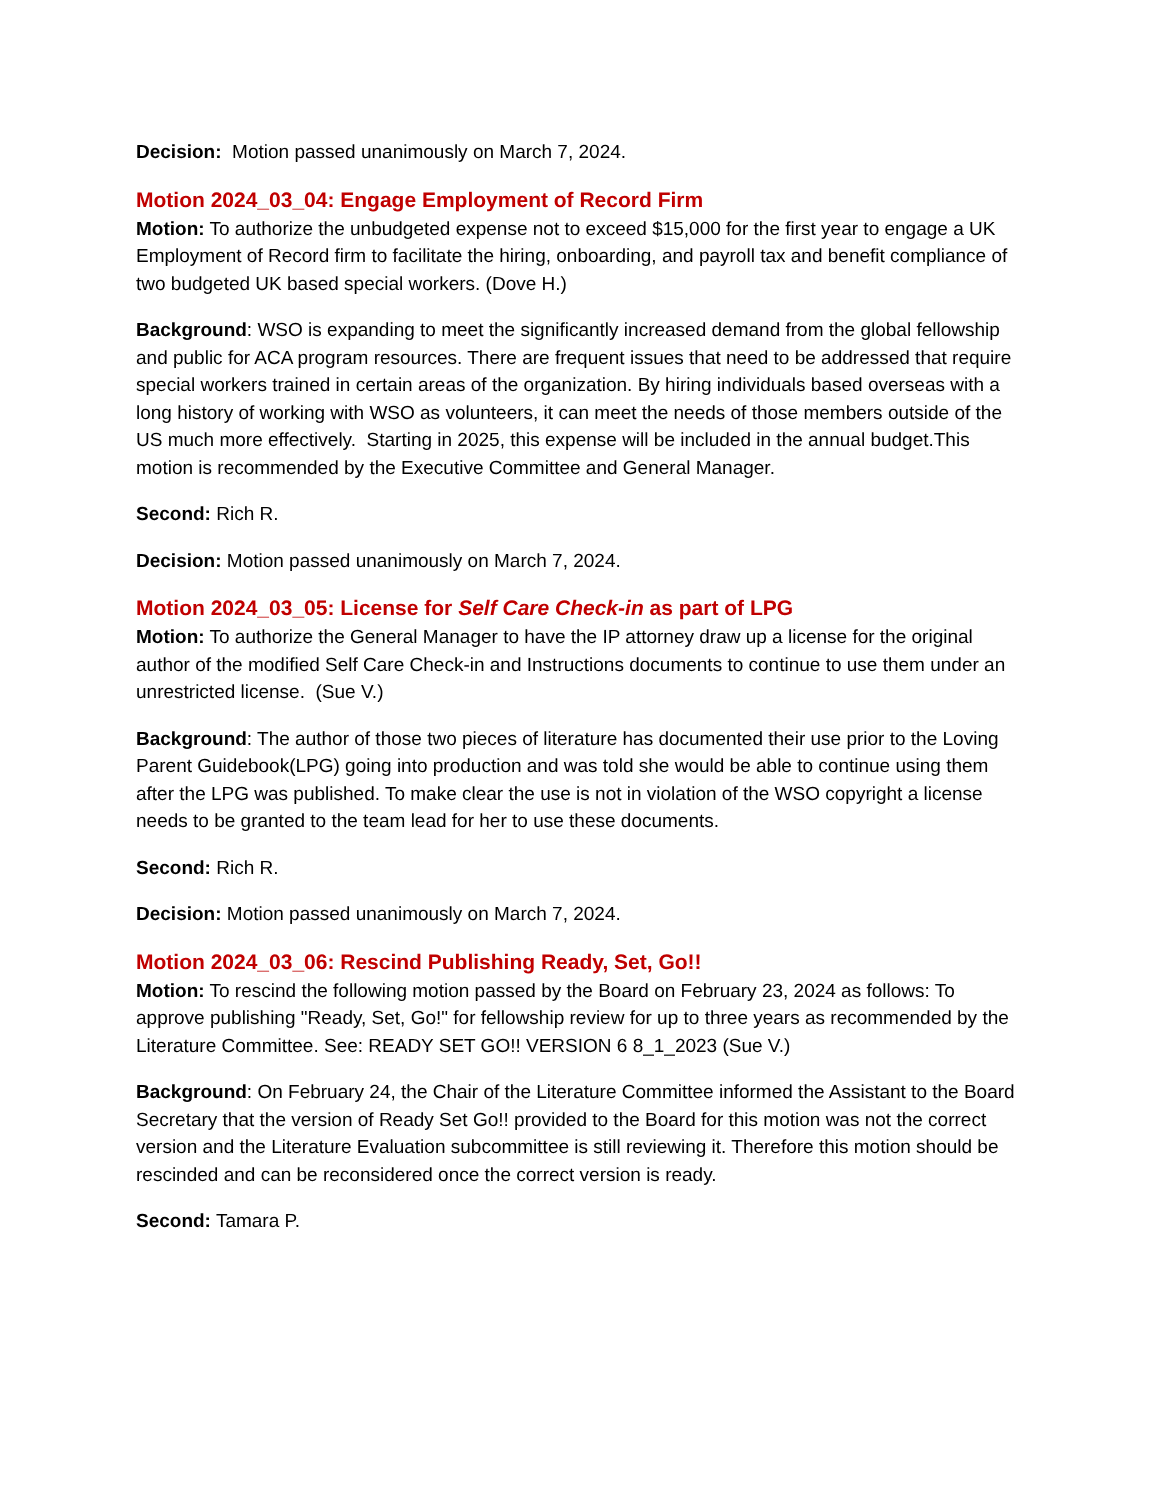Decision: Motion passed unanimously on March 7, 2024.
Motion 2024_03_04: Engage Employment of Record Firm
Motion: To authorize the unbudgeted expense not to exceed $15,000 for the first year to engage a UK Employment of Record firm to facilitate the hiring, onboarding, and payroll tax and benefit compliance of two budgeted UK based special workers. (Dove H.)
Background: WSO is expanding to meet the significantly increased demand from the global fellowship and public for ACA program resources. There are frequent issues that need to be addressed that require special workers trained in certain areas of the organization. By hiring individuals based overseas with a long history of working with WSO as volunteers, it can meet the needs of those members outside of the US much more effectively. Starting in 2025, this expense will be included in the annual budget.This motion is recommended by the Executive Committee and General Manager.
Second: Rich R.
Decision: Motion passed unanimously on March 7, 2024.
Motion 2024_03_05: License for Self Care Check-in as part of LPG
Motion: To authorize the General Manager to have the IP attorney draw up a license for the original author of the modified Self Care Check-in and Instructions documents to continue to use them under an unrestricted license. (Sue V.)
Background: The author of those two pieces of literature has documented their use prior to the Loving Parent Guidebook(LPG) going into production and was told she would be able to continue using them after the LPG was published. To make clear the use is not in violation of the WSO copyright a license needs to be granted to the team lead for her to use these documents.
Second: Rich R.
Decision: Motion passed unanimously on March 7, 2024.
Motion 2024_03_06: Rescind Publishing Ready, Set, Go!!
Motion: To rescind the following motion passed by the Board on February 23, 2024 as follows: To approve publishing "Ready, Set, Go!" for fellowship review for up to three years as recommended by the Literature Committee. See: READY SET GO!! VERSION 6 8_1_2023 (Sue V.)
Background: On February 24, the Chair of the Literature Committee informed the Assistant to the Board Secretary that the version of Ready Set Go!! provided to the Board for this motion was not the correct version and the Literature Evaluation subcommittee is still reviewing it. Therefore this motion should be rescinded and can be reconsidered once the correct version is ready.
Second: Tamara P.